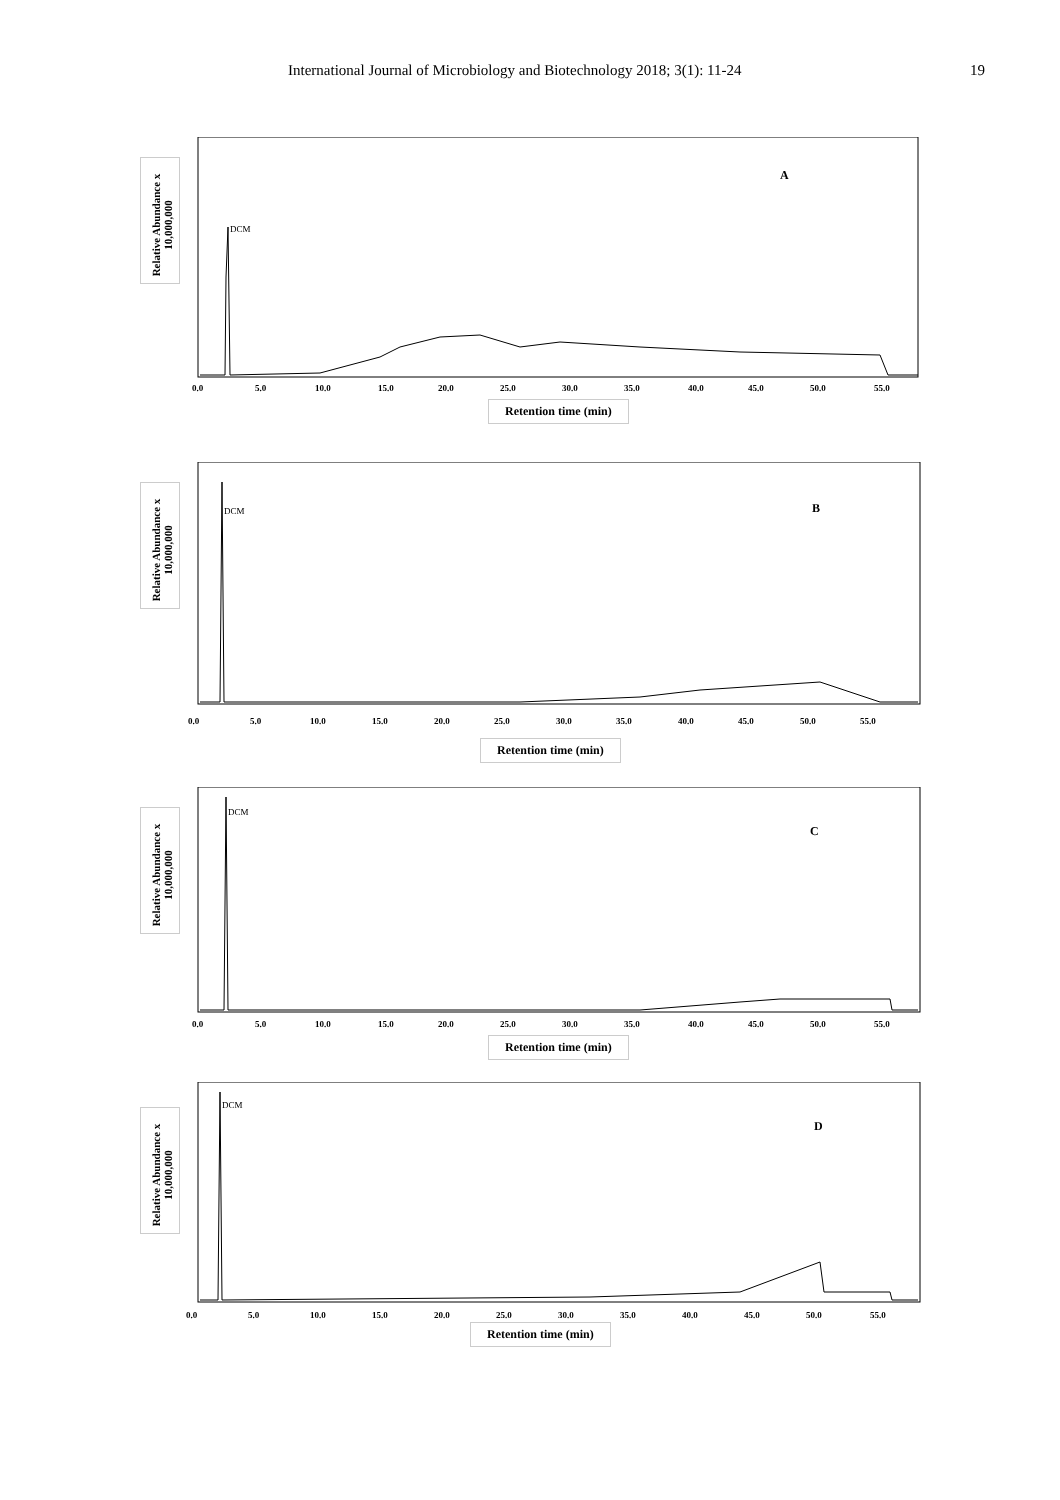International Journal of Microbiology and Biotechnology 2018; 3(1): 11-24 19
Relative Abundance x 10,000,000
A
DCM
0.0
5.0
10.0
15.0
20.0
25.0
30.0
35.0
40.0
45.0
50.0
55.0
Retention time (min)
Relative Abundance x 10,000,000
B
DCM
0.0
5.0
10.0
15.0
20.0
25.0
30.0
35.0
40.0
45.0
50.0
55.0
Retention time (min)
Relative Abundance x 10,000,000
C
DCM
0.0
5.0
10.0
15.0
20.0
25.0
30.0
35.0
40.0
45.0
50.0
55.0
Retention time (min)
Relative Abundance x 10,000,000
D
DCM
0.0
5.0
10.0
15.0
20.0
25.0
30.0
35.0
40.0
45.0
50.0
55.0
Retention time (min)